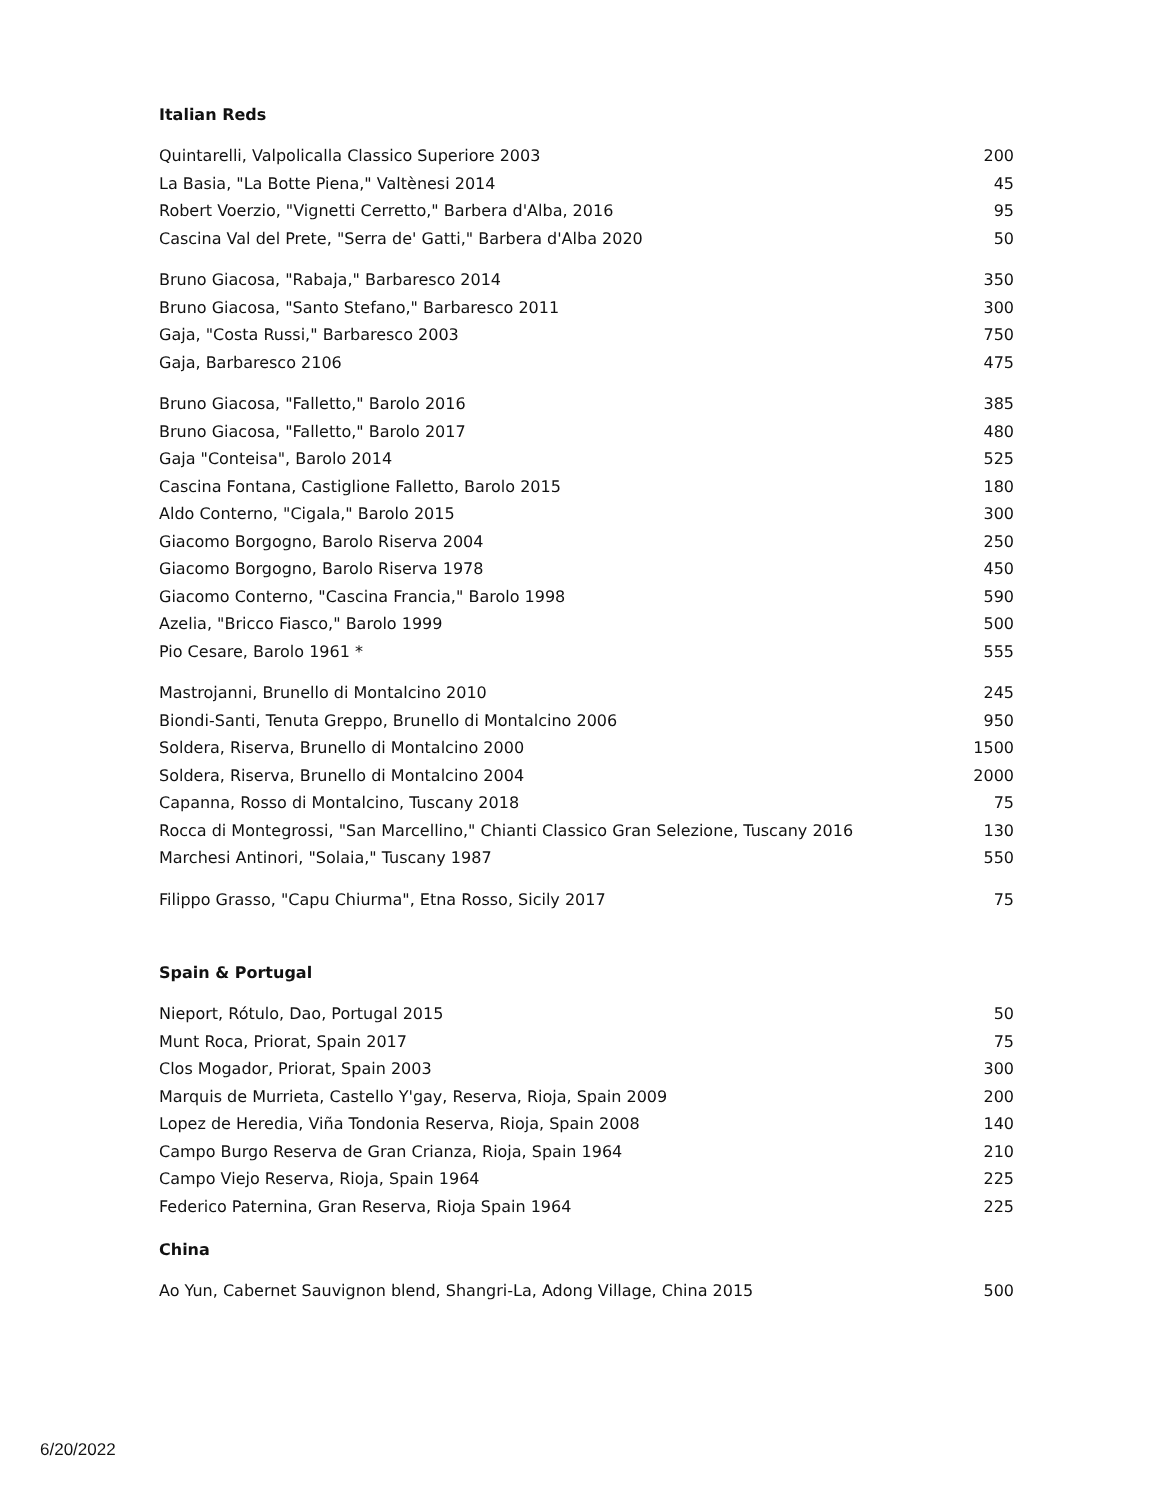Italian Reds
| Quintarelli, Valpolicalla Classico Superiore 2003 | 200 |
| La Basia, "La Botte Piena," Valtènesi 2014 | 45 |
| Robert Voerzio, "Vignetti Cerretto," Barbera d'Alba, 2016 | 95 |
| Cascina Val del Prete, "Serra de' Gatti," Barbera d'Alba 2020 | 50 |
| Bruno Giacosa, "Rabaja," Barbaresco 2014 | 350 |
| Bruno Giacosa, "Santo Stefano," Barbaresco 2011 | 300 |
| Gaja, "Costa Russi," Barbaresco 2003 | 750 |
| Gaja, Barbaresco 2106 | 475 |
| Bruno Giacosa, "Falletto," Barolo 2016 | 385 |
| Bruno Giacosa, "Falletto," Barolo 2017 | 480 |
| Gaja "Conteisa", Barolo 2014 | 525 |
| Cascina Fontana, Castiglione Falletto, Barolo 2015 | 180 |
| Aldo Conterno, "Cigala," Barolo 2015 | 300 |
| Giacomo Borgogno, Barolo Riserva 2004 | 250 |
| Giacomo Borgogno, Barolo Riserva 1978 | 450 |
| Giacomo Conterno, "Cascina Francia," Barolo 1998 | 590 |
| Azelia, "Bricco Fiasco," Barolo 1999 | 500 |
| Pio Cesare, Barolo 1961 * | 555 |
| Mastrojanni, Brunello di Montalcino 2010 | 245 |
| Biondi-Santi, Tenuta Greppo, Brunello di Montalcino 2006 | 950 |
| Soldera, Riserva, Brunello di Montalcino 2000 | 1500 |
| Soldera, Riserva, Brunello di Montalcino 2004 | 2000 |
| Capanna, Rosso di Montalcino, Tuscany 2018 | 75 |
| Rocca di Montegrossi, "San Marcellino," Chianti Classico Gran Selezione, Tuscany 2016 | 130 |
| Marchesi Antinori, "Solaia," Tuscany 1987 | 550 |
| Filippo Grasso, "Capu Chiurma", Etna Rosso, Sicily 2017 | 75 |
Spain & Portugal
| Nieport, Rótulo, Dao, Portugal 2015 | 50 |
| Munt Roca, Priorat, Spain 2017 | 75 |
| Clos Mogador, Priorat, Spain 2003 | 300 |
| Marquis de Murrieta, Castello Y'gay, Reserva, Rioja, Spain 2009 | 200 |
| Lopez de Heredia, Viña Tondonia Reserva, Rioja, Spain 2008 | 140 |
| Campo Burgo Reserva de Gran Crianza, Rioja, Spain 1964 | 210 |
| Campo Viejo Reserva, Rioja, Spain 1964 | 225 |
| Federico Paternina, Gran Reserva, Rioja Spain 1964 | 225 |
China
| Ao Yun, Cabernet Sauvignon blend, Shangri-La, Adong Village, China 2015 | 500 |
6/20/2022